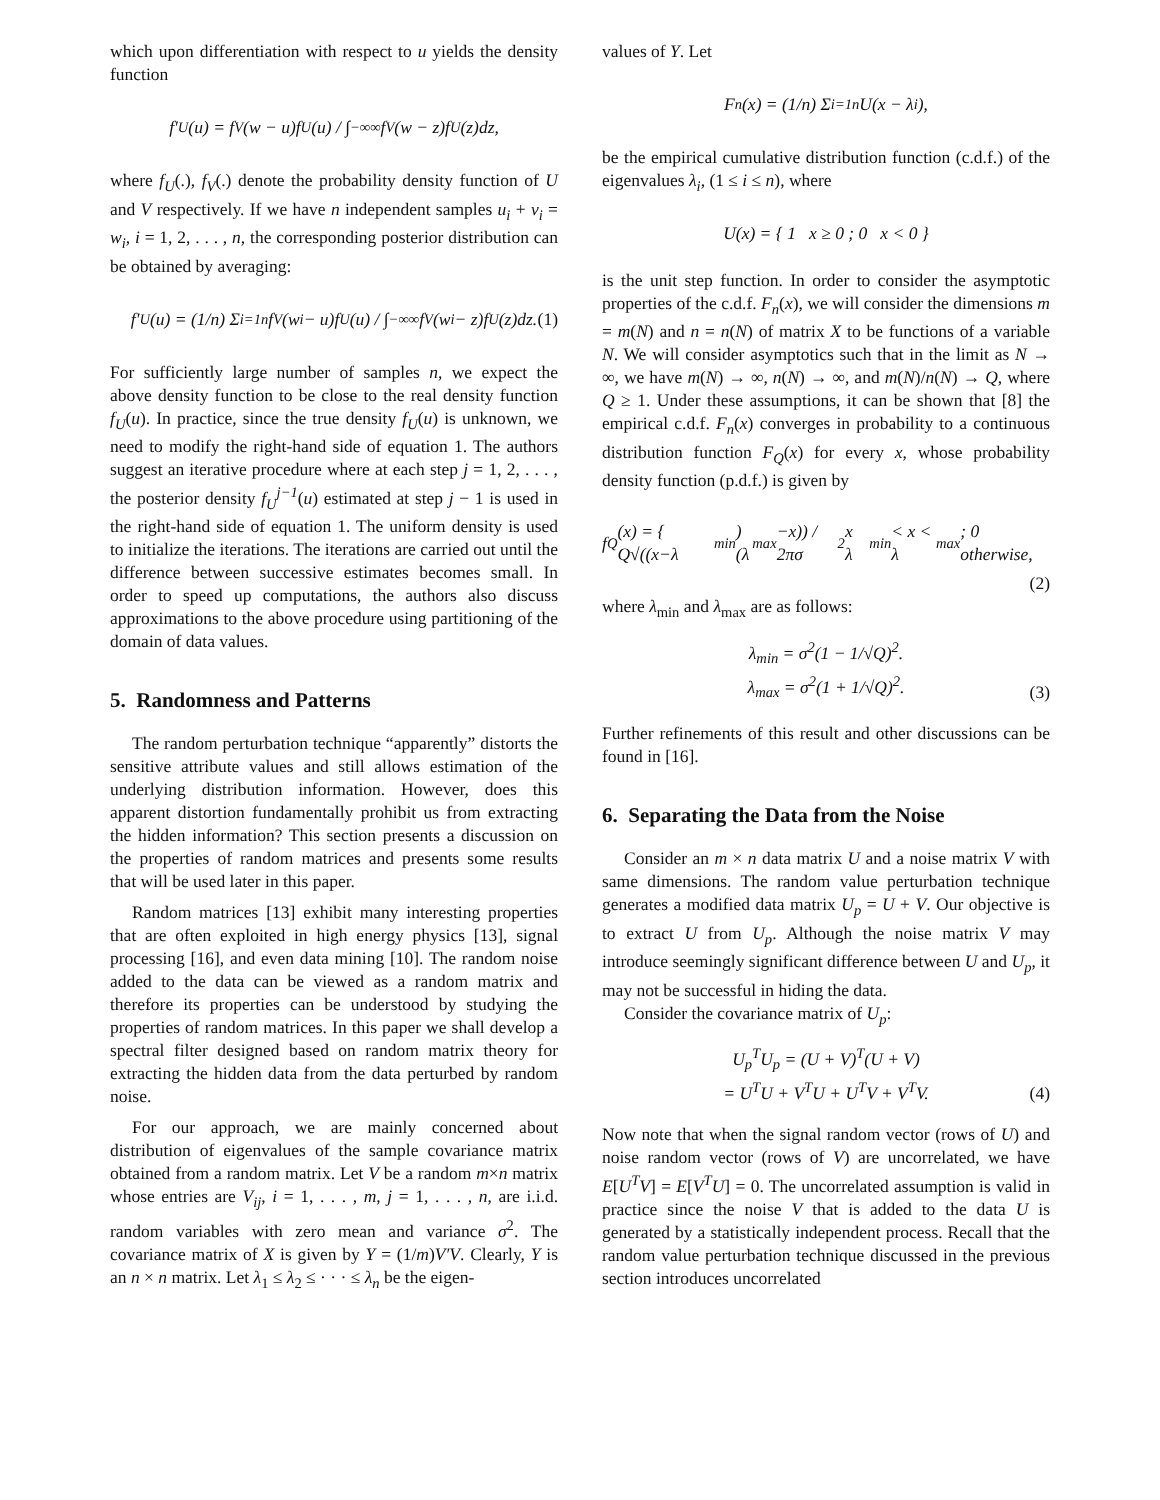which upon differentiation with respect to u yields the density function
f′<sub>U</sub>(u) = f<sub>V</sub>(w − u)f<sub>U</sub>(u) / ∫<sub>−∞</sub><sup>∞</sup> f<sub>V</sub>(w − z)f<sub>U</sub>(z)dz,
where f<sub>U</sub>(.), f<sub>V</sub>(.) denote the probability density function of U and V respectively. If we have n independent samples u<sub>i</sub> + v<sub>i</sub> = w<sub>i</sub>, i = 1, 2, . . . , n, the corresponding posterior distribution can be obtained by averaging:
f′<sub>U</sub>(u) = (1/n) Σ<sub>i=1</sub><sup>n</sup> f<sub>V</sub>(w<sub>i</sub> − u)f<sub>U</sub>(u) / ∫<sub>−∞</sub><sup>∞</sup> f<sub>V</sub>(w<sub>i</sub> − z)f<sub>U</sub>(z)dz. (1)
For sufficiently large number of samples n, we expect the above density function to be close to the real density function f<sub>U</sub>(u). In practice, since the true density f<sub>U</sub>(u) is unknown, we need to modify the right-hand side of equation 1. The authors suggest an iterative procedure where at each step j = 1, 2, . . . , the posterior density f<sub>U</sub><sup>j−1</sup>(u) estimated at step j − 1 is used in the right-hand side of equation 1. The uniform density is used to initialize the iterations. The iterations are carried out until the difference between successive estimates becomes small. In order to speed up computations, the authors also discuss approximations to the above procedure using partitioning of the domain of data values.
5. Randomness and Patterns
The random perturbation technique “apparently” distorts the sensitive attribute values and still allows estimation of the underlying distribution information. However, does this apparent distortion fundamentally prohibit us from extracting the hidden information? This section presents a discussion on the properties of random matrices and presents some results that will be used later in this paper.
Random matrices [13] exhibit many interesting properties that are often exploited in high energy physics [13], signal processing [16], and even data mining [10]. The random noise added to the data can be viewed as a random matrix and therefore its properties can be understood by studying the properties of random matrices. In this paper we shall develop a spectral filter designed based on random matrix theory for extracting the hidden data from the data perturbed by random noise.
For our approach, we are mainly concerned about distribution of eigenvalues of the sample covariance matrix obtained from a random matrix. Let V be a random m×n matrix whose entries are V<sub>ij</sub>, i = 1, . . . , m, j = 1, . . . , n, are i.i.d. random variables with zero mean and variance σ<sup>2</sup>. The covariance matrix of X is given by Y = (1/m)V′V. Clearly, Y is an n × n matrix. Let λ<sub>1</sub> ≤ λ<sub>2</sub> ≤ · · · ≤ λ<sub>n</sub> be the eigen-
values of Y. Let
F<sub>n</sub>(x) = (1/n) Σ<sub>i=1</sub><sup>n</sup> U(x − λ<sub>i</sub>),
be the empirical cumulative distribution function (c.d.f.) of the eigenvalues λ<sub>i</sub>, (1 ≤ i ≤ n), where
U(x) = { 1 x ≥ 0 ; 0 x < 0 }
is the unit step function. In order to consider the asymptotic properties of the c.d.f. F<sub>n</sub>(x), we will consider the dimensions m = m(N) and n = n(N) of matrix X to be functions of a variable N. We will consider asymptotics such that in the limit as N → ∞, we have m(N) → ∞, n(N) → ∞, and m(N)/n(N) → Q, where Q ≥ 1. Under these assumptions, it can be shown that [8] the empirical c.d.f. F<sub>n</sub>(x) converges in probability to a continuous distribution function F<sub>Q</sub>(x) for every x, whose probability density function (p.d.f.) is given by
f<sub>Q</sub>(x) = { Q√((x−λ<sub>min</sub>)(λ<sub>max</sub>−x)) / 2πσ<sup>2</sup>x λ<sub>min</sub> < x < λ<sub>max</sub> ; 0 otherwise,
(2)
where λ<sub>min</sub> and λ<sub>max</sub> are as follows:
λ<sub>min</sub> = σ<sup>2</sup>(1 − 1/√Q)<sup>2</sup>.
λ<sub>max</sub> = σ<sup>2</sup>(1 + 1/√Q)<sup>2</sup>.
(3)
Further refinements of this result and other discussions can be found in [16].
6. Separating the Data from the Noise
Consider an m × n data matrix U and a noise matrix V with same dimensions. The random value perturbation technique generates a modified data matrix U<sub>p</sub> = U + V. Our objective is to extract U from U<sub>p</sub>. Although the noise matrix V may introduce seemingly significant difference between U and U<sub>p</sub>, it may not be successful in hiding the data.
Consider the covariance matrix of U<sub>p</sub>:
U<sub>p</sub><sup>T</sup>U<sub>p</sub> = (U + V)<sup>T</sup>(U + V)
= U<sup>T</sup>U + V<sup>T</sup>U + U<sup>T</sup>V + V<sup>T</sup>V.
(4)
Now note that when the signal random vector (rows of U) and noise random vector (rows of V) are uncorrelated, we have E[U<sup>T</sup>V] = E[V<sup>T</sup>U] = 0. The uncorrelated assumption is valid in practice since the noise V that is added to the data U is generated by a statistically independent process. Recall that the random value perturbation technique discussed in the previous section introduces uncorrelated